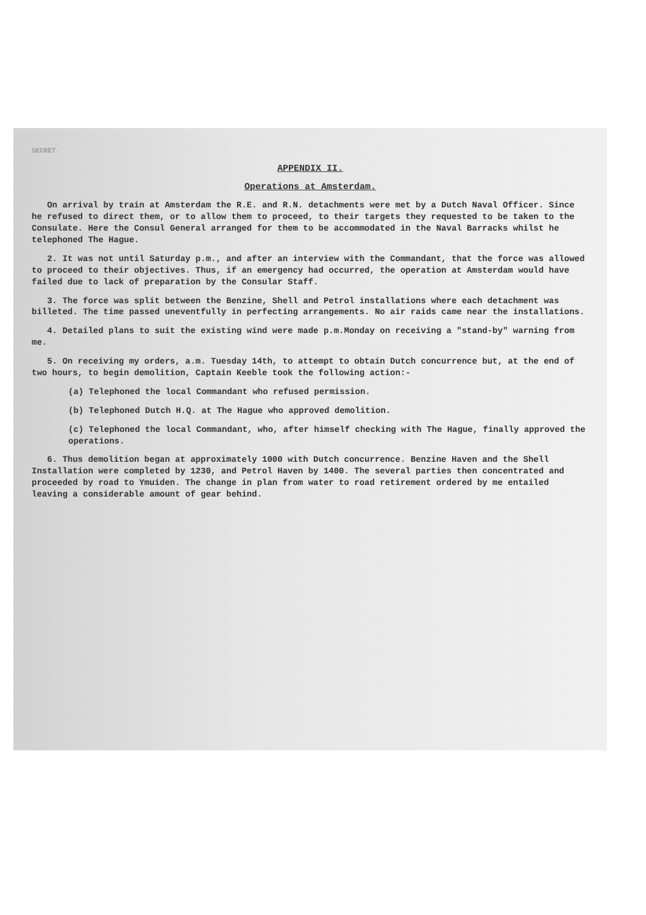SECRET.
APPENDIX II.
Operations at Amsterdam.
On arrival by train at Amsterdam the R.E. and R.N. detachments were met by a Dutch Naval Officer. Since he refused to direct them, or to allow them to proceed, to their targets they requested to be taken to the Consulate. Here the Consul General arranged for them to be accommodated in the Naval Barracks whilst he telephoned The Hague.
2. It was not until Saturday p.m., and after an interview with the Commandant, that the force was allowed to proceed to their objectives. Thus, if an emergency had occurred, the operation at Amsterdam would have failed due to lack of preparation by the Consular Staff.
3. The force was split between the Benzine, Shell and Petrol installations where each detachment was billeted. The time passed uneventfully in perfecting arrangements. No air raids came near the installations.
4. Detailed plans to suit the existing wind were made p.m.Monday on receiving a "stand-by" warning from me.
5. On receiving my orders, a.m. Tuesday 14th, to attempt to obtain Dutch concurrence but, at the end of two hours, to begin demolition, Captain Keeble took the following action:-
(a) Telephoned the local Commandant who refused permission.
(b) Telephoned Dutch H.Q. at The Hague who approved demolition.
(c) Telephoned the local Commandant, who, after himself checking with The Hague, finally approved the operations.
6. Thus demolition began at approximately 1000 with Dutch concurrence. Benzine Haven and the Shell Installation were completed by 1230, and Petrol Haven by 1400. The several parties then concentrated and proceeded by road to Ymuiden. The change in plan from water to road retirement ordered by me entailed leaving a considerable amount of gear behind.